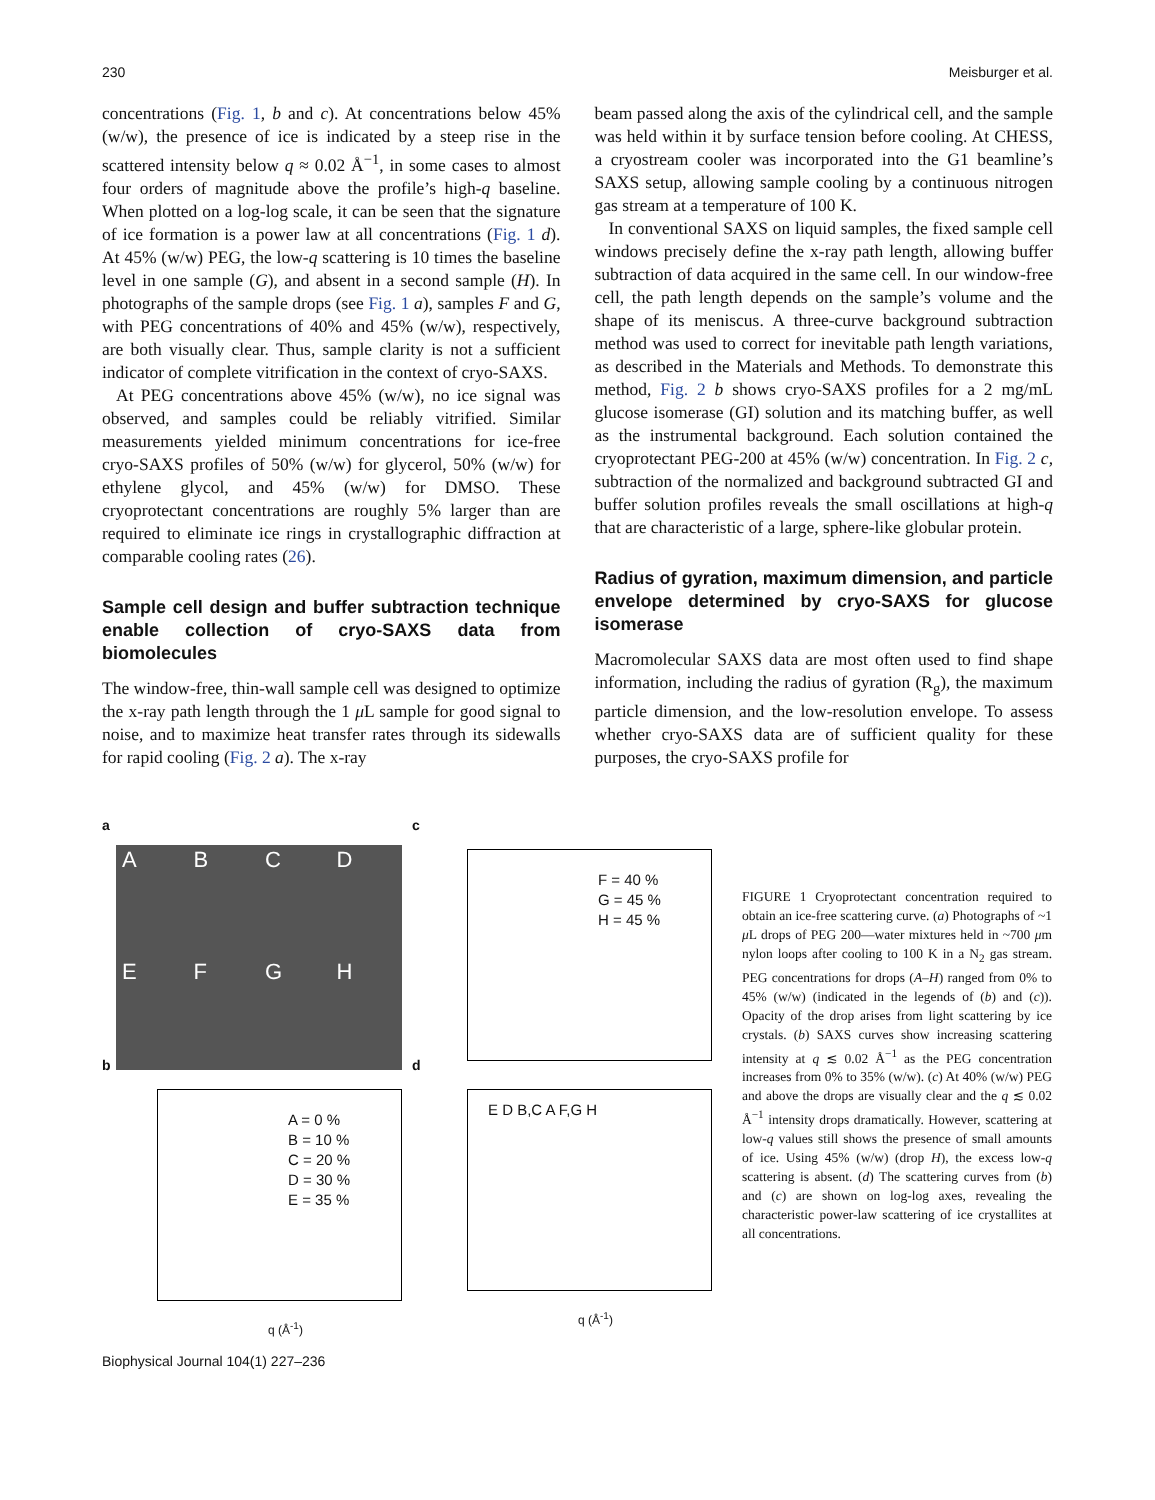230 Meisburger et al.
concentrations (Fig. 1, b and c). At concentrations below 45% (w/w), the presence of ice is indicated by a steep rise in the scattered intensity below q ≈ 0.02 Å<sup>−1</sup>, in some cases to almost four orders of magnitude above the profile’s high-q baseline. When plotted on a log-log scale, it can be seen that the signature of ice formation is a power law at all concentrations (Fig. 1 d). At 45% (w/w) PEG, the low-q scattering is 10 times the baseline level in one sample (G), and absent in a second sample (H). In photographs of the sample drops (see Fig. 1 a), samples F and G, with PEG concentrations of 40% and 45% (w/w), respectively, are both visually clear. Thus, sample clarity is not a sufficient indicator of complete vitrification in the context of cryo-SAXS.
At PEG concentrations above 45% (w/w), no ice signal was observed, and samples could be reliably vitrified. Similar measurements yielded minimum concentrations for ice-free cryo-SAXS profiles of 50% (w/w) for glycerol, 50% (w/w) for ethylene glycol, and 45% (w/w) for DMSO. These cryoprotectant concentrations are roughly 5% larger than are required to eliminate ice rings in crystallographic diffraction at comparable cooling rates (26).
Sample cell design and buffer subtraction technique enable collection of cryo-SAXS data from biomolecules
The window-free, thin-wall sample cell was designed to optimize the x-ray path length through the 1 μ L sample for good signal to noise, and to maximize heat transfer rates through its sidewalls for rapid cooling (Fig. 2 a). The x-ray
beam passed along the axis of the cylindrical cell, and the sample was held within it by surface tension before cooling. At CHESS, a cryostream cooler was incorporated into the G1 beamline’s SAXS setup, allowing sample cooling by a continuous nitrogen gas stream at a temperature of 100 K.
In conventional SAXS on liquid samples, the fixed sample cell windows precisely define the x-ray path length, allowing buffer subtraction of data acquired in the same cell. In our window-free cell, the path length depends on the sample’s volume and the shape of its meniscus. A three-curve background subtraction method was used to correct for inevitable path length variations, as described in the Materials and Methods. To demonstrate this method, Fig. 2 b shows cryo-SAXS profiles for a 2 mg/mL glucose isomerase (GI) solution and its matching buffer, as well as the instrumental background. Each solution contained the cryoprotectant PEG-200 at 45% (w/w) concentration. In Fig. 2 c, subtraction of the normalized and background subtracted GI and buffer solution profiles reveals the small oscillations at high-q that are characteristic of a large, sphere-like globular protein.
Radius of gyration, maximum dimension, and particle envelope determined by cryo-SAXS for glucose isomerase
Macromolecular SAXS data are most often used to find shape information, including the radius of gyration (R<sub>g</sub>), the maximum particle dimension, and the low-resolution envelope. To assess whether cryo-SAXS data are of sufficient quality for these purposes, the cryo-SAXS profile for
a
A
B
C
D
E
F
G
H
c
F = 40 %
G = 45 %
H = 45 %
b
A = 0 %
B = 10 %
C = 20 %
D = 30 %
E = 35 %
q (Å<sup>-1</sup>)
d
E D B,C A F,G H
q (Å<sup>-1</sup>)
FIGURE 1 Cryoprotectant concentration required to obtain an ice-free scattering curve. (a) Photographs of ~1 μ L drops of PEG 200—water mixtures held in ~700 μm nylon loops after cooling to 100 K in a N<sub>2</sub> gas stream. PEG concentrations for drops (A–H) ranged from 0% to 45% (w/w) (indicated in the legends of (b) and (c)). Opacity of the drop arises from light scattering by ice crystals. (b) SAXS curves show increasing scattering intensity at q ≲ 0.02 Å<sup>−1</sup> as the PEG concentration increases from 0% to 35% (w/w). (c) At 40% (w/w) PEG and above the drops are visually clear and the q ≲ 0.02 Å<sup>−1</sup> intensity drops dramatically. However, scattering at low-q values still shows the presence of small amounts of ice. Using 45% (w/w) (drop H), the excess low-q scattering is absent. (d) The scattering curves from (b) and (c) are shown on log-log axes, revealing the characteristic power-law scattering of ice crystallites at all concentrations.
Biophysical Journal 104(1) 227–236